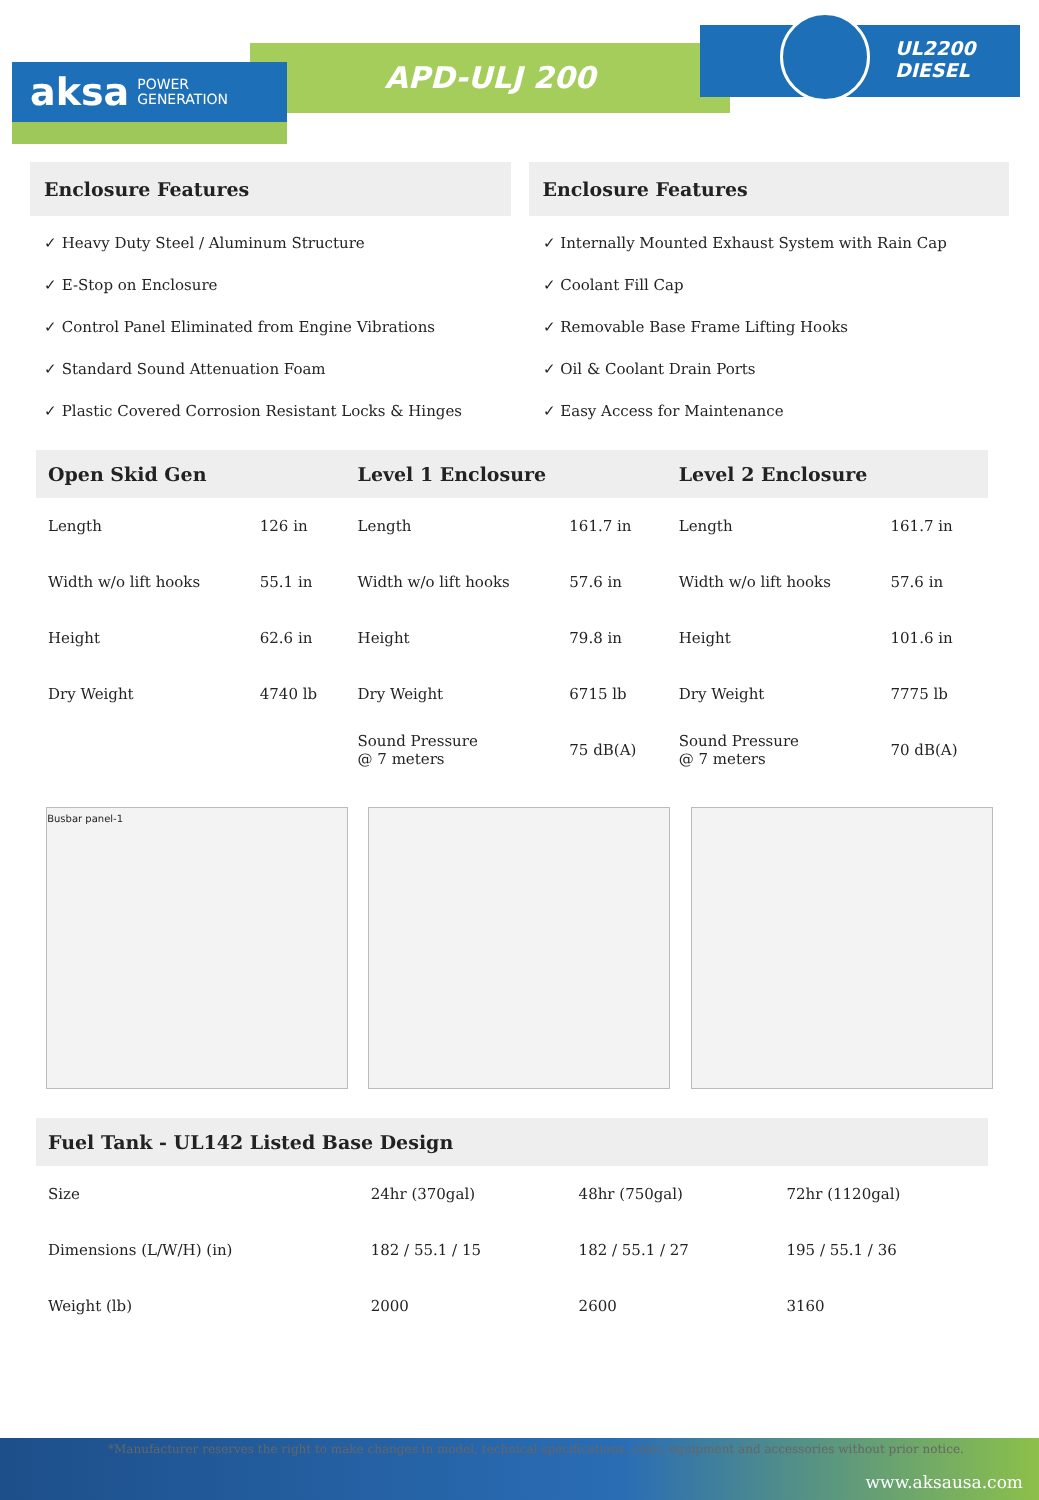APD-ULJ 200
UL2200
DIESEL
aksa POWER
GENERATION
Enclosure Features
✓ Heavy Duty Steel / Aluminum Structure
✓ E-Stop on Enclosure
✓ Control Panel Eliminated from Engine Vibrations
✓ Standard Sound Attenuation Foam
✓ Plastic Covered Corrosion Resistant Locks & Hinges
Enclosure Features
✓ Internally Mounted Exhaust System with Rain Cap
✓ Coolant Fill Cap
✓ Removable Base Frame Lifting Hooks
✓ Oil & Coolant Drain Ports
✓ Easy Access for Maintenance
| Open Skid Gen | | Level 1 Enclosure | | Level 2 Enclosure | |
| --- | --- | --- | --- | --- | --- |
| Length | 126 in | Length | 161.7 in | Length | 161.7 in |
| Width w/o lift hooks | 55.1 in | Width w/o lift hooks | 57.6 in | Width w/o lift hooks | 57.6 in |
| Height | 62.6 in | Height | 79.8 in | Height | 101.6 in |
| Dry Weight | 4740 lb | Dry Weight | 6715 lb | Dry Weight | 7775 lb |
| | | Sound Pressure @ 7 meters | 75 dB(A) | Sound Pressure @ 7 meters | 70 dB(A) |
Busbar panel-1
| Fuel Tank - UL142 Listed Base Design | | | |
| --- | --- | --- | --- |
| Size | 24hr (370gal) | 48hr (750gal) | 72hr (1120gal) |
| Dimensions (L/W/H) (in) | 182 / 55.1 / 15 | 182 / 55.1 / 27 | 195 / 55.1 / 36 |
| Weight (lb) | 2000 | 2600 | 3160 |
www.aksausa.com
*Manufacturer reserves the right to make changes in model, technical specifications, color, equipment and accessories without prior notice.